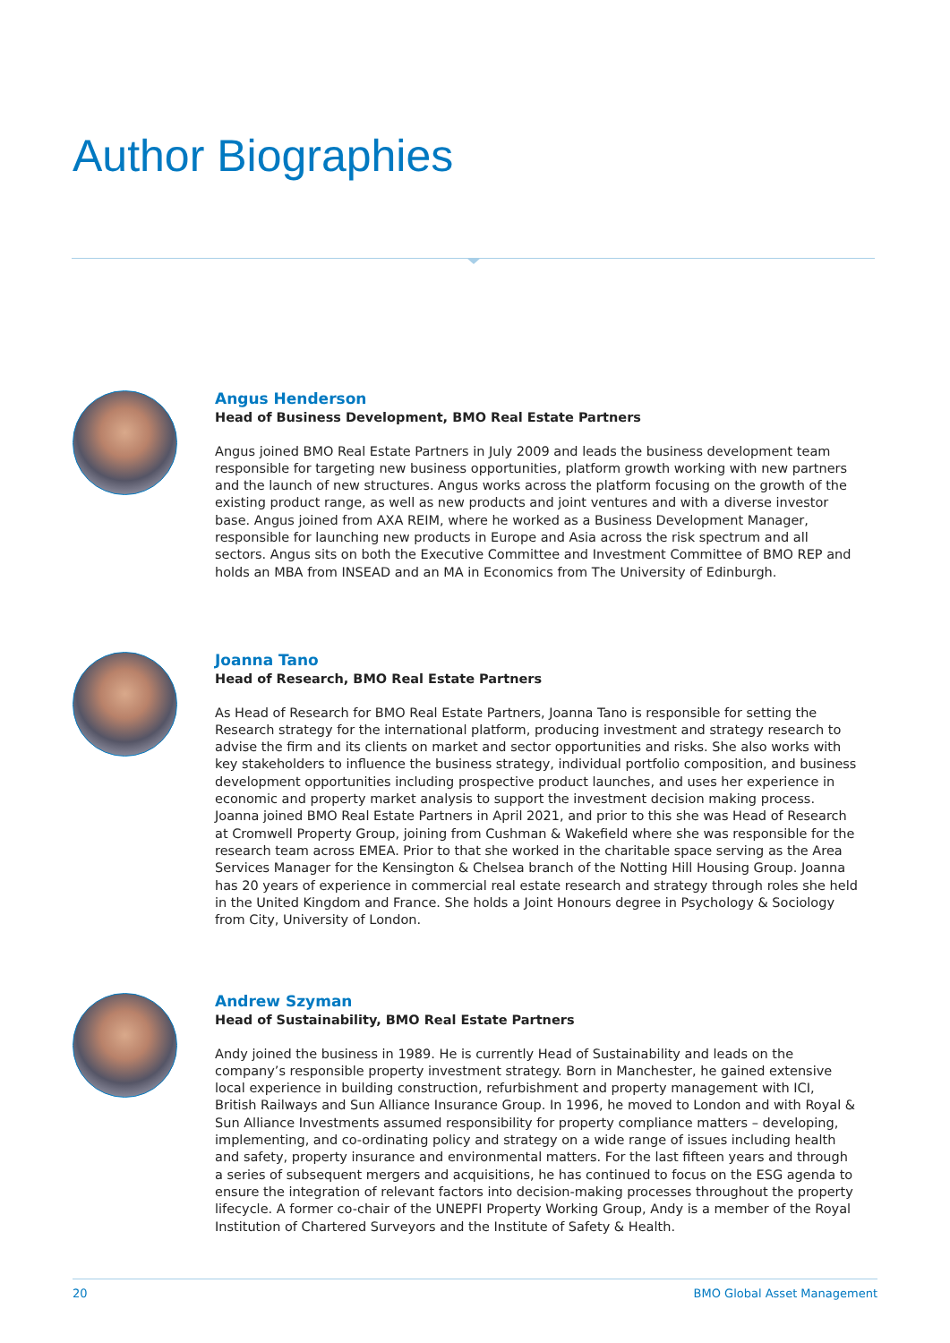Author Biographies
Angus Henderson
Head of Business Development, BMO Real Estate Partners
Angus joined BMO Real Estate Partners in July 2009 and leads the business development team responsible for targeting new business opportunities, platform growth working with new partners and the launch of new structures. Angus works across the platform focusing on the growth of the existing product range, as well as new products and joint ventures and with a diverse investor base. Angus joined from AXA REIM, where he worked as a Business Development Manager, responsible for launching new products in Europe and Asia across the risk spectrum and all sectors. Angus sits on both the Executive Committee and Investment Committee of BMO REP and holds an MBA from INSEAD and an MA in Economics from The University of Edinburgh.
Joanna Tano
Head of Research, BMO Real Estate Partners
As Head of Research for BMO Real Estate Partners, Joanna Tano is responsible for setting the Research strategy for the international platform, producing investment and strategy research to advise the firm and its clients on market and sector opportunities and risks. She also works with key stakeholders to influence the business strategy, individual portfolio composition, and business development opportunities including prospective product launches, and uses her experience in economic and property market analysis to support the investment decision making process. Joanna joined BMO Real Estate Partners in April 2021, and prior to this she was Head of Research at Cromwell Property Group, joining from Cushman & Wakefield where she was responsible for the research team across EMEA. Prior to that she worked in the charitable space serving as the Area Services Manager for the Kensington & Chelsea branch of the Notting Hill Housing Group. Joanna has 20 years of experience in commercial real estate research and strategy through roles she held in the United Kingdom and France. She holds a Joint Honours degree in Psychology & Sociology from City, University of London.
Andrew Szyman
Head of Sustainability, BMO Real Estate Partners
Andy joined the business in 1989. He is currently Head of Sustainability and leads on the company’s responsible property investment strategy. Born in Manchester, he gained extensive local experience in building construction, refurbishment and property management with ICI, British Railways and Sun Alliance Insurance Group. In 1996, he moved to London and with Royal & Sun Alliance Investments assumed responsibility for property compliance matters – developing, implementing, and co-ordinating policy and strategy on a wide range of issues including health and safety, property insurance and environmental matters. For the last fifteen years and through a series of subsequent mergers and acquisitions, he has continued to focus on the ESG agenda to ensure the integration of relevant factors into decision-making processes throughout the property lifecycle. A former co-chair of the UNEPFI Property Working Group, Andy is a member of the Royal Institution of Chartered Surveyors and the Institute of Safety & Health.
20 BMO Global Asset Management